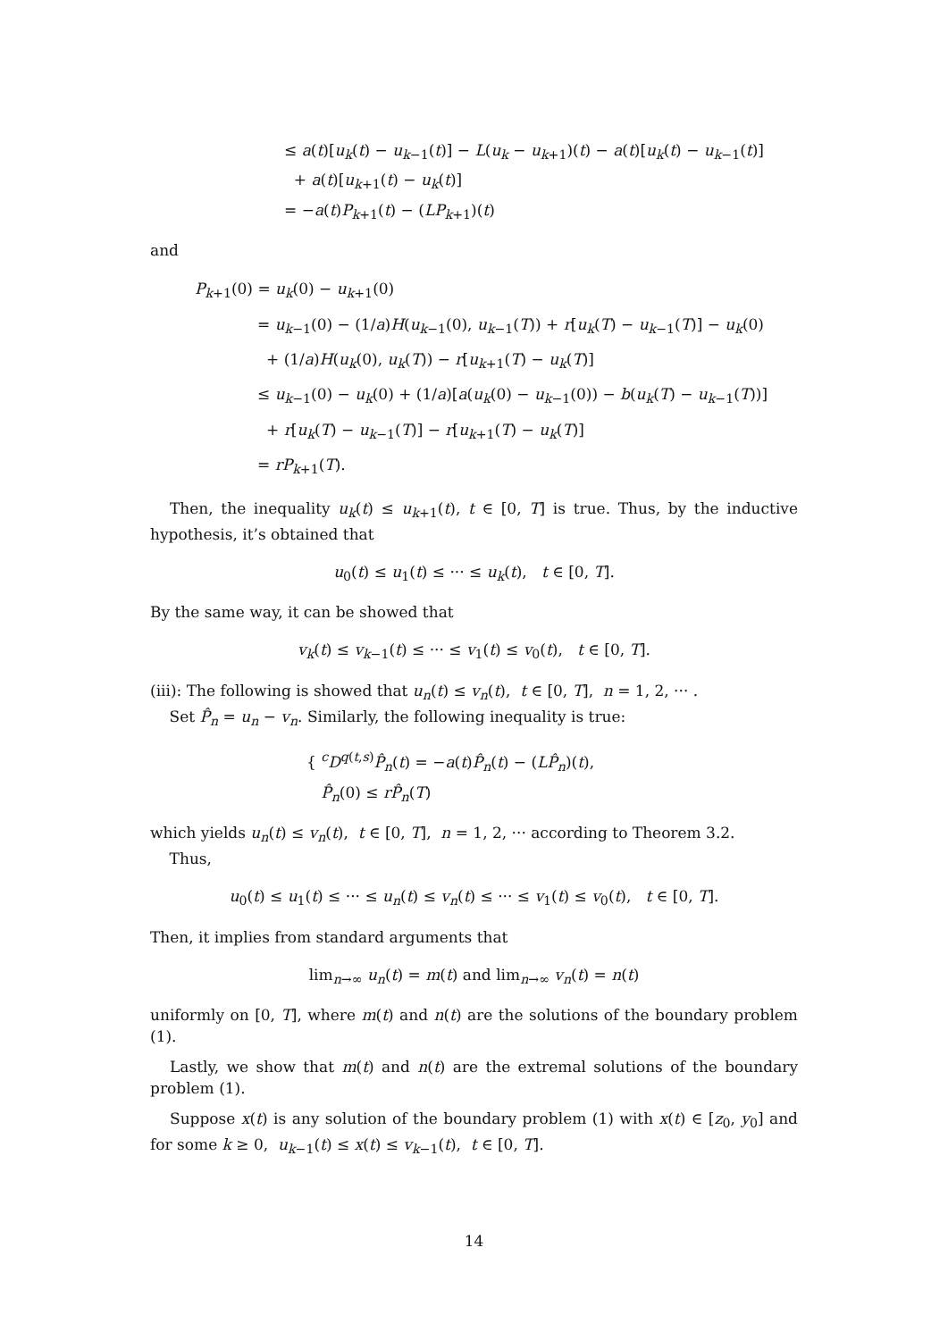≤ a(t)[u<sub>k</sub>(t) − u<sub>k−1</sub>(t)] − L(u<sub>k</sub> − u<sub>k+1</sub>)(t) − a(t)[u<sub>k</sub>(t) − u<sub>k−1</sub>(t)]
+ a(t)[u<sub>k+1</sub>(t) − u<sub>k</sub>(t)]
= −a(t)P<sub>k+1</sub>(t) − (LP<sub>k+1</sub>)(t)
and
P<sub>k+1</sub>(0) = u<sub>k</sub>(0) − u<sub>k+1</sub>(0)
= u<sub>k−1</sub>(0) − (1/a)H(u<sub>k−1</sub>(0), u<sub>k−1</sub>(T)) + r[u<sub>k</sub>(T) − u<sub>k−1</sub>(T)] − u<sub>k</sub>(0)
+ (1/a)H(u<sub>k</sub>(0), u<sub>k</sub>(T)) − r[u<sub>k+1</sub>(T) − u<sub>k</sub>(T)]
≤ u<sub>k−1</sub>(0) − u<sub>k</sub>(0) + (1/a)[a(u<sub>k</sub>(0) − u<sub>k−1</sub>(0)) − b(u<sub>k</sub>(T) − u<sub>k−1</sub>(T))]
+ r[u<sub>k</sub>(T) − u<sub>k−1</sub>(T)] − r[u<sub>k+1</sub>(T) − u<sub>k</sub>(T)]
= rP<sub>k+1</sub>(T).
Then, the inequality u<sub>k</sub>(t) ≤ u<sub>k+1</sub>(t), t ∈ [0, T] is true. Thus, by the inductive hypothesis, it’s obtained that
u<sub>0</sub>(t) ≤ u<sub>1</sub>(t) ≤ ··· ≤ u<sub>k</sub>(t), t ∈ [0, T].
By the same way, it can be showed that
v<sub>k</sub>(t) ≤ v<sub>k−1</sub>(t) ≤ ··· ≤ v<sub>1</sub>(t) ≤ v<sub>0</sub>(t), t ∈ [0, T].
(iii): The following is showed that u<sub>n</sub>(t) ≤ v<sub>n</sub>(t), t ∈ [0, T], n = 1, 2, ··· .
Set P̂<sub>n</sub> = u<sub>n</sub> − v<sub>n</sub>. Similarly, the following inequality is true:
{ <sup>c</sup>D<sup>q(t,s)</sup>P̂<sub>n</sub>(t) = −a(t)P̂<sub>n</sub>(t) − (LP̂<sub>n</sub>)(t),
P̂<sub>n</sub>(0) ≤ rP̂<sub>n</sub>(T)
which yields u<sub>n</sub>(t) ≤ v<sub>n</sub>(t), t ∈ [0, T], n = 1, 2, ··· according to Theorem 3.2.
Thus,
u<sub>0</sub>(t) ≤ u<sub>1</sub>(t) ≤ ··· ≤ u<sub>n</sub>(t) ≤ v<sub>n</sub>(t) ≤ ··· ≤ v<sub>1</sub>(t) ≤ v<sub>0</sub>(t), t ∈ [0, T].
Then, it implies from standard arguments that
lim<sub>n→∞</sub> u<sub>n</sub>(t) = m(t) and lim<sub>n→∞</sub> v<sub>n</sub>(t) = n(t)
uniformly on [0, T], where m(t) and n(t) are the solutions of the boundary problem (1).
Lastly, we show that m(t) and n(t) are the extremal solutions of the boundary problem (1).
Suppose x(t) is any solution of the boundary problem (1) with x(t) ∈ [z<sub>0</sub>, y<sub>0</sub>] and for some k ≥ 0, u<sub>k−1</sub>(t) ≤ x(t) ≤ v<sub>k−1</sub>(t), t ∈ [0, T].
14